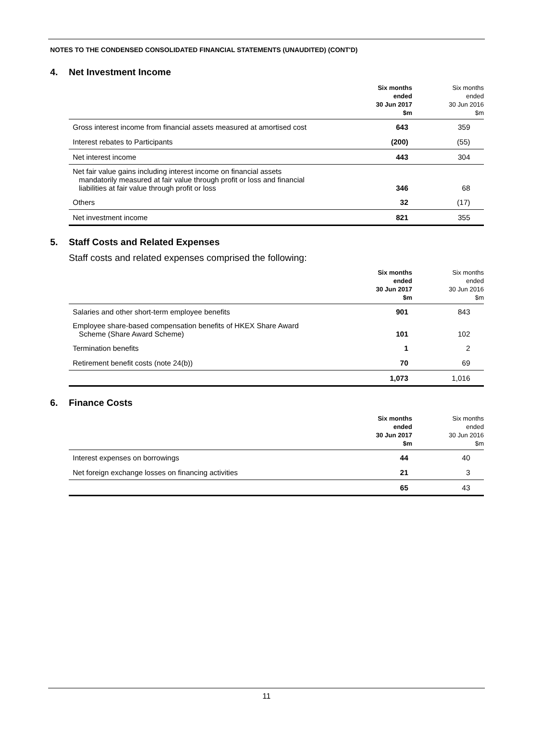NOTES TO THE CONDENSED CONSOLIDATED FINANCIAL STATEMENTS (UNAUDITED) (CONT'D)
4. Net Investment Income
| | Six months ended 30 Jun 2017 $m | Six months ended 30 Jun 2016 $m |
| --- | --- | --- |
| Gross interest income from financial assets measured at amortised cost | 643 | 359 |
| Interest rebates to Participants | (200) | (55) |
| Net interest income | 443 | 304 |
| Net fair value gains including interest income on financial assets mandatorily measured at fair value through profit or loss and financial liabilities at fair value through profit or loss | 346 | 68 |
| Others | 32 | (17) |
| Net investment income | 821 | 355 |
5. Staff Costs and Related Expenses
Staff costs and related expenses comprised the following:
| | Six months ended 30 Jun 2017 $m | Six months ended 30 Jun 2016 $m |
| --- | --- | --- |
| Salaries and other short-term employee benefits | 901 | 843 |
| Employee share-based compensation benefits of HKEX Share Award Scheme (Share Award Scheme) | 101 | 102 |
| Termination benefits | 1 | 2 |
| Retirement benefit costs (note 24(b)) | 70 | 69 |
| | 1,073 | 1,016 |
6. Finance Costs
| | Six months ended 30 Jun 2017 $m | Six months ended 30 Jun 2016 $m |
| --- | --- | --- |
| Interest expenses on borrowings | 44 | 40 |
| Net foreign exchange losses on financing activities | 21 | 3 |
| | 65 | 43 |
11